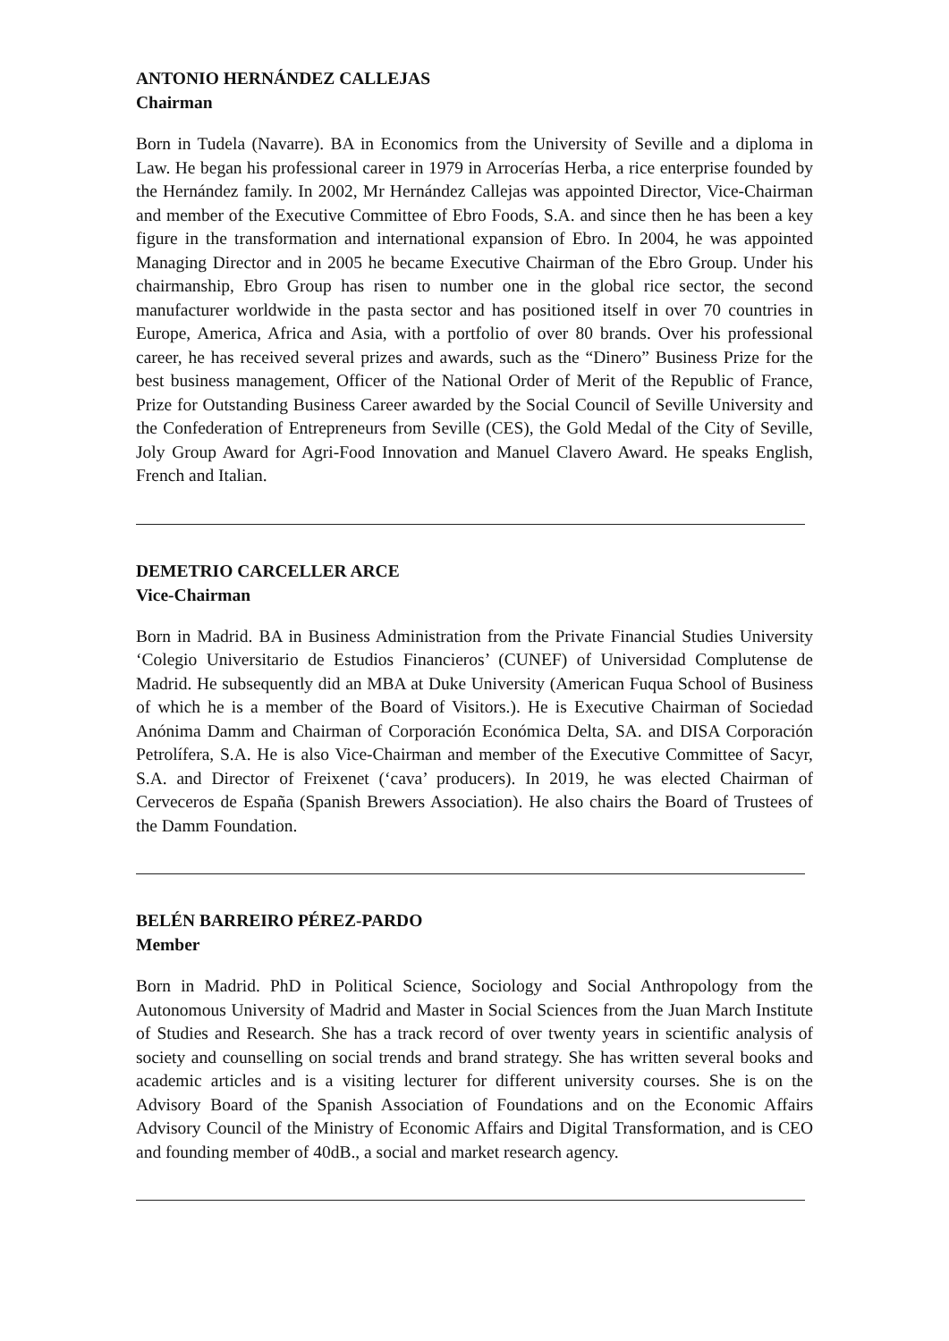ANTONIO HERNÁNDEZ CALLEJAS
Chairman
Born in Tudela (Navarre). BA in Economics from the University of Seville and a diploma in Law. He began his professional career in 1979 in Arrocerías Herba, a rice enterprise founded by the Hernández family. In 2002, Mr Hernández Callejas was appointed Director, Vice-Chairman and member of the Executive Committee of Ebro Foods, S.A. and since then he has been a key figure in the transformation and international expansion of Ebro. In 2004, he was appointed Managing Director and in 2005 he became Executive Chairman of the Ebro Group. Under his chairmanship, Ebro Group has risen to number one in the global rice sector, the second manufacturer worldwide in the pasta sector and has positioned itself in over 70 countries in Europe, America, Africa and Asia, with a portfolio of over 80 brands. Over his professional career, he has received several prizes and awards, such as the “Dinero” Business Prize for the best business management, Officer of the National Order of Merit of the Republic of France, Prize for Outstanding Business Career awarded by the Social Council of Seville University and the Confederation of Entrepreneurs from Seville (CES), the Gold Medal of the City of Seville, Joly Group Award for Agri-Food Innovation and Manuel Clavero Award. He speaks English, French and Italian.
DEMETRIO CARCELLER ARCE
Vice-Chairman
Born in Madrid. BA in Business Administration from the Private Financial Studies University ‘Colegio Universitario de Estudios Financieros’ (CUNEF) of Universidad Complutense de Madrid. He subsequently did an MBA at Duke University (American Fuqua School of Business of which he is a member of the Board of Visitors.). He is Executive Chairman of Sociedad Anónima Damm and Chairman of Corporación Económica Delta, SA. and DISA Corporación Petrolífera, S.A. He is also Vice-Chairman and member of the Executive Committee of Sacyr, S.A. and Director of Freixenet (‘cava’ producers). In 2019, he was elected Chairman of Cerveceros de España (Spanish Brewers Association). He also chairs the Board of Trustees of the Damm Foundation.
BELÉN BARREIRO PÉREZ-PARDO
Member
Born in Madrid. PhD in Political Science, Sociology and Social Anthropology from the Autonomous University of Madrid and Master in Social Sciences from the Juan March Institute of Studies and Research. She has a track record of over twenty years in scientific analysis of society and counselling on social trends and brand strategy. She has written several books and academic articles and is a visiting lecturer for different university courses. She is on the Advisory Board of the Spanish Association of Foundations and on the Economic Affairs Advisory Council of the Ministry of Economic Affairs and Digital Transformation, and is CEO and founding member of 40dB., a social and market research agency.